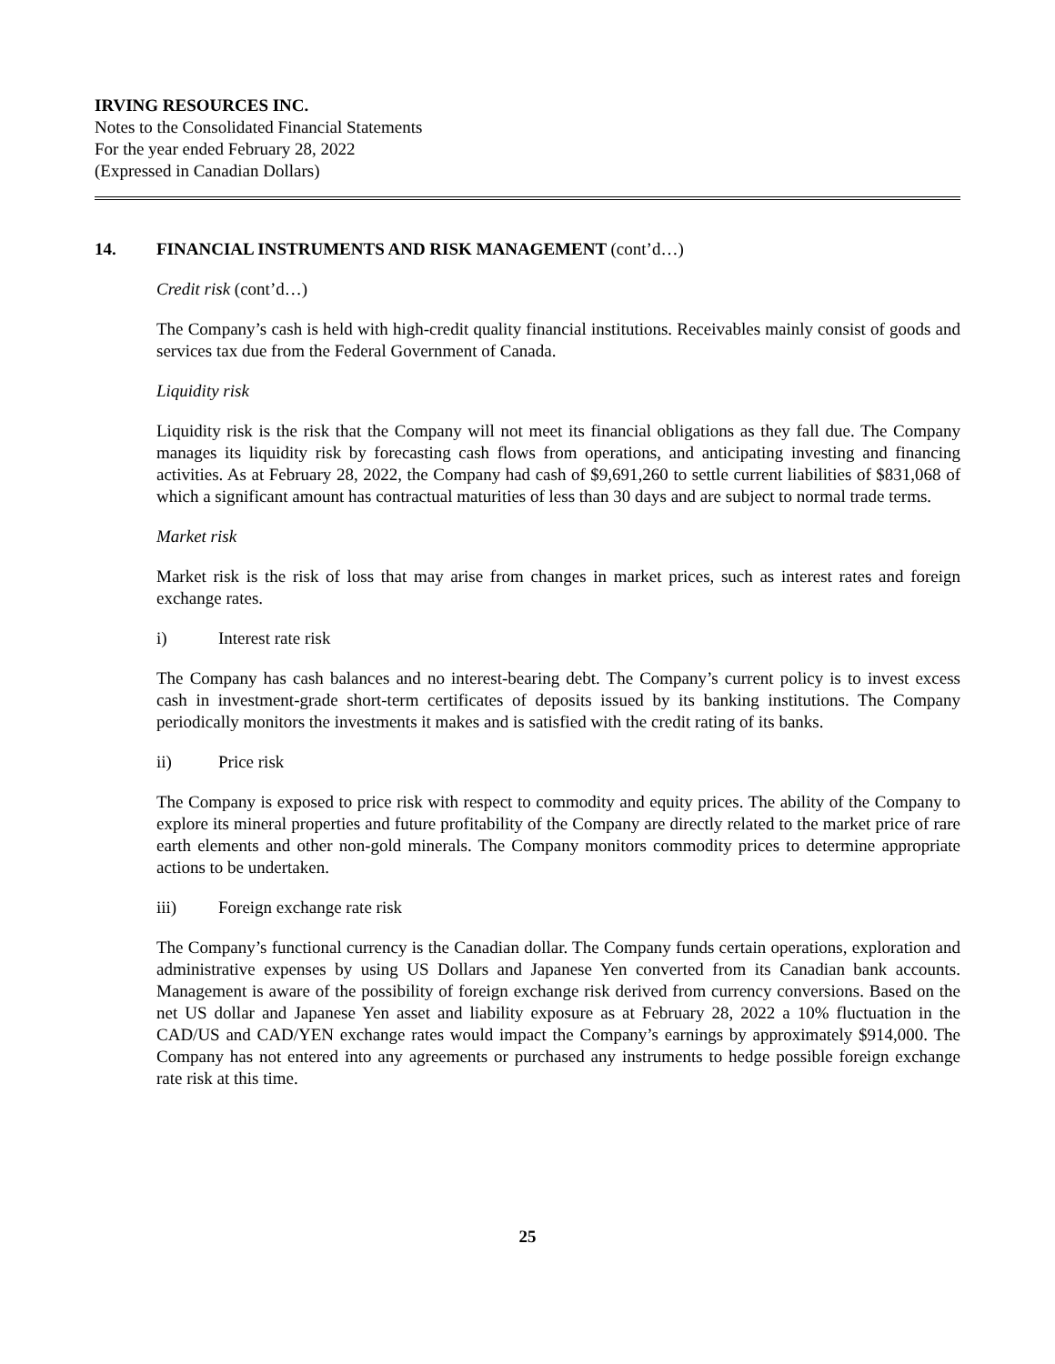IRVING RESOURCES INC.
Notes to the Consolidated Financial Statements
For the year ended February 28, 2022
(Expressed in Canadian Dollars)
14. FINANCIAL INSTRUMENTS AND RISK MANAGEMENT (cont’d…)
Credit risk (cont’d…)
The Company’s cash is held with high-credit quality financial institutions. Receivables mainly consist of goods and services tax due from the Federal Government of Canada.
Liquidity risk
Liquidity risk is the risk that the Company will not meet its financial obligations as they fall due. The Company manages its liquidity risk by forecasting cash flows from operations, and anticipating investing and financing activities. As at February 28, 2022, the Company had cash of $9,691,260 to settle current liabilities of $831,068 of which a significant amount has contractual maturities of less than 30 days and are subject to normal trade terms.
Market risk
Market risk is the risk of loss that may arise from changes in market prices, such as interest rates and foreign exchange rates.
i) Interest rate risk
The Company has cash balances and no interest-bearing debt. The Company’s current policy is to invest excess cash in investment-grade short-term certificates of deposits issued by its banking institutions. The Company periodically monitors the investments it makes and is satisfied with the credit rating of its banks.
ii) Price risk
The Company is exposed to price risk with respect to commodity and equity prices. The ability of the Company to explore its mineral properties and future profitability of the Company are directly related to the market price of rare earth elements and other non-gold minerals. The Company monitors commodity prices to determine appropriate actions to be undertaken.
iii) Foreign exchange rate risk
The Company’s functional currency is the Canadian dollar. The Company funds certain operations, exploration and administrative expenses by using US Dollars and Japanese Yen converted from its Canadian bank accounts. Management is aware of the possibility of foreign exchange risk derived from currency conversions. Based on the net US dollar and Japanese Yen asset and liability exposure as at February 28, 2022 a 10% fluctuation in the CAD/US and CAD/YEN exchange rates would impact the Company’s earnings by approximately $914,000. The Company has not entered into any agreements or purchased any instruments to hedge possible foreign exchange rate risk at this time.
25